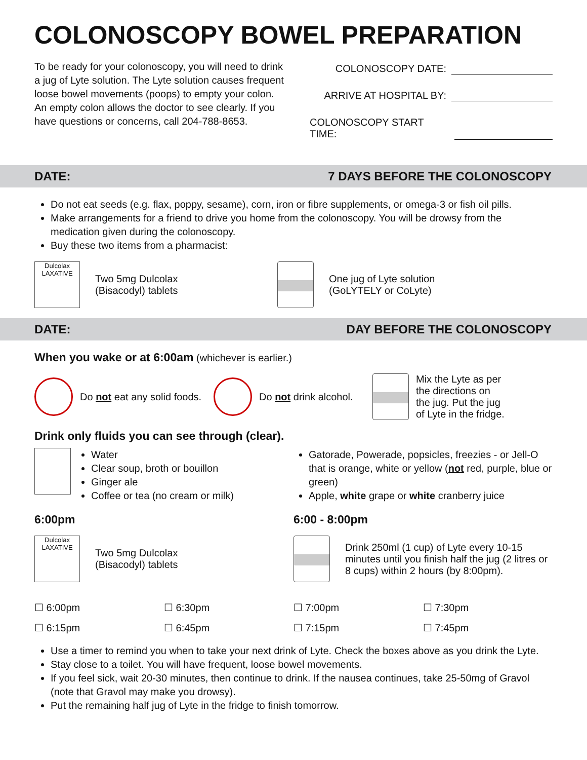COLONOSCOPY BOWEL PREPARATION
To be ready for your colonoscopy, you will need to drink a jug of Lyte solution. The Lyte solution causes frequent loose bowel movements (poops) to empty your colon. An empty colon allows the doctor to see clearly. If you have questions or concerns, call 204-788-8653.
COLONOSCOPY DATE:
ARRIVE AT HOSPITAL BY:
COLONOSCOPY START TIME:
DATE: 7 DAYS BEFORE THE COLONOSCOPY
Do not eat seeds (e.g. flax, poppy, sesame), corn, iron or fibre supplements, or omega-3 or fish oil pills.
Make arrangements for a friend to drive you home from the colonoscopy. You will be drowsy from the medication given during the colonoscopy.
Buy these two items from a pharmacist:
Dulcolax
LAXATIVE
Two 5mg Dulcolax
(Bisacodyl) tablets
One jug of Lyte solution
(GoLYTELY or CoLyte)
DATE: DAY BEFORE THE COLONOSCOPY
When you wake or at 6:00am (whichever is earlier.)
Do not eat any solid foods.
Do not drink alcohol.
Mix the Lyte as per
the directions on
the jug. Put the jug
of Lyte in the fridge.
Drink only fluids you can see through (clear).
Water
Clear soup, broth or bouillon
Ginger ale
Coffee or tea (no cream or milk)
Gatorade, Powerade, popsicles, freezies - or Jell-O that is orange, white or yellow (not red, purple, blue or green)
Apple, white grape or white cranberry juice
6:00pm
Dulcolax
LAXATIVE
Two 5mg Dulcolax
(Bisacodyl) tablets
6:00 - 8:00pm
Drink 250ml (1 cup) of Lyte every 10-15 minutes until you finish half the jug (2 litres or 8 cups) within 2 hours (by 8:00pm).
☐ 6:00pm ☐ 6:30pm ☐ 7:00pm ☐ 7:30pm ☐ 6:15pm ☐ 6:45pm ☐ 7:15pm ☐ 7:45pm
Use a timer to remind you when to take your next drink of Lyte. Check the boxes above as you drink the Lyte.
Stay close to a toilet. You will have frequent, loose bowel movements.
If you feel sick, wait 20-30 minutes, then continue to drink. If the nausea continues, take 25-50mg of Gravol (note that Gravol may make you drowsy).
Put the remaining half jug of Lyte in the fridge to finish tomorrow.